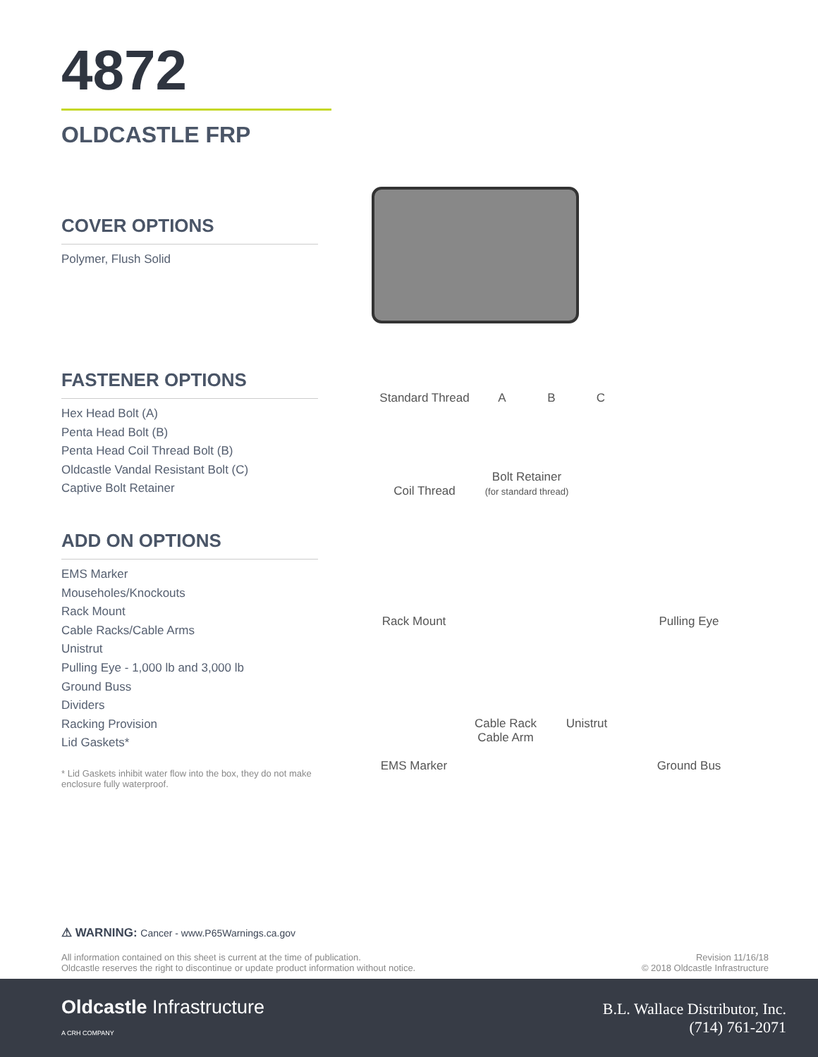4872
OLDCASTLE FRP
COVER OPTIONS
Polymer, Flush Solid
FASTENER OPTIONS
Hex Head Bolt (A)
Penta Head Bolt (B)
Penta Head Coil Thread Bolt (B)
Oldcastle Vandal Resistant Bolt (C)
Captive Bolt Retainer
Standard Thread
A
B
C
Coil Thread
Bolt Retainer
(for standard thread)
ADD ON OPTIONS
EMS Marker
Mouseholes/Knockouts
Rack Mount
Cable Racks/Cable Arms
Unistrut
Pulling Eye - 1,000 lb and 3,000 lb
Ground Buss
Dividers
Racking Provision
Lid Gaskets*
* Lid Gaskets inhibit water flow into the box, they do not make enclosure fully waterproof.
Rack Mount
Pulling Eye
EMS Marker
Cable Rack
Cable Arm
Unistrut
Ground Bus
⚠ WARNING: Cancer - www.P65Warnings.ca.gov
All information contained on this sheet is current at the time of publication.
Oldcastle reserves the right to discontinue or update product information without notice.
Revision 11/16/18
© 2018 Oldcastle Infrastructure
Oldcastle Infrastructure
A CRH COMPANY
B.L. Wallace Distributor, Inc.
(714) 761-2071